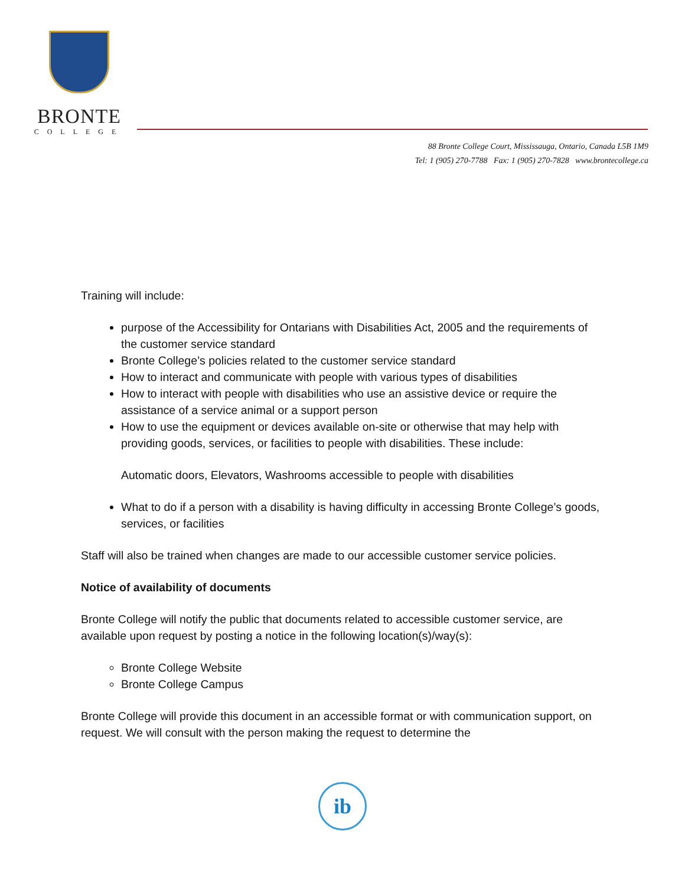BRONTE
COLLEGE
88 Bronte College Court, Mississauga, Ontario, Canada L5B 1M9
Tel: 1 (905) 270-7788 Fax: 1 (905) 270-7828 www.brontecollege.ca
Training will include:
purpose of the Accessibility for Ontarians with Disabilities Act, 2005 and the requirements of the customer service standard
Bronte College’s policies related to the customer service standard
How to interact and communicate with people with various types of disabilities
How to interact with people with disabilities who use an assistive device or require the assistance of a service animal or a support person
How to use the equipment or devices available on-site or otherwise that may help with providing goods, services, or facilities to people with disabilities. These include:
Automatic doors, Elevators, Washrooms accessible to people with disabilities
What to do if a person with a disability is having difficulty in accessing Bronte College’s goods, services, or facilities
Staff will also be trained when changes are made to our accessible customer service policies.
Notice of availability of documents
Bronte College will notify the public that documents related to accessible customer service, are available upon request by posting a notice in the following location(s)/way(s):
Bronte College Website
Bronte College Campus
Bronte College will provide this document in an accessible format or with communication support, on request. We will consult with the person making the request to determine the
ib